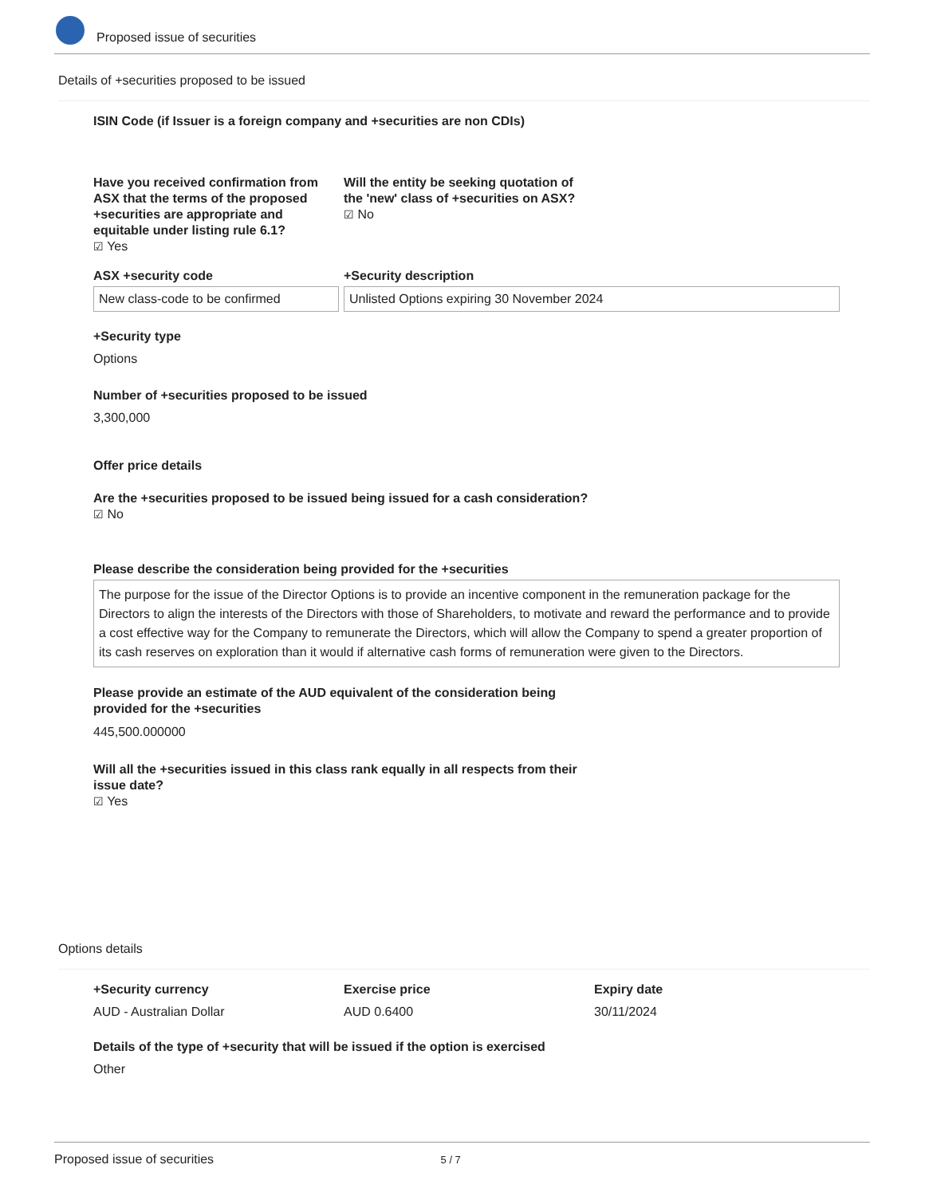Proposed issue of securities
Details of +securities proposed to be issued
ISIN Code (if Issuer is a foreign company and +securities are non CDIs)
Have you received confirmation from ASX that the terms of the proposed +securities are appropriate and equitable under listing rule 6.1?
☑ Yes
Will the entity be seeking quotation of the 'new' class of +securities on ASX?
☑ No
ASX +security code +Security description
New class-code to be confirmed Unlisted Options expiring 30 November 2024
+Security type
Options
Number of +securities proposed to be issued
3,300,000
Offer price details
Are the +securities proposed to be issued being issued for a cash consideration?
☑ No
Please describe the consideration being provided for the +securities
The purpose for the issue of the Director Options is to provide an incentive component in the remuneration package for the Directors to align the interests of the Directors with those of Shareholders, to motivate and reward the performance and to provide a cost effective way for the Company to remunerate the Directors, which will allow the Company to spend a greater proportion of its cash reserves on exploration than it would if alternative cash forms of remuneration were given to the Directors.
Please provide an estimate of the AUD equivalent of the consideration being provided for the +securities
445,500.000000
Will all the +securities issued in this class rank equally in all respects from their issue date?
☑ Yes
Options details
+Security currency
AUD - Australian Dollar
Exercise price
AUD 0.6400
Expiry date
30/11/2024
Details of the type of +security that will be issued if the option is exercised
Other
Proposed issue of securities 5 / 7